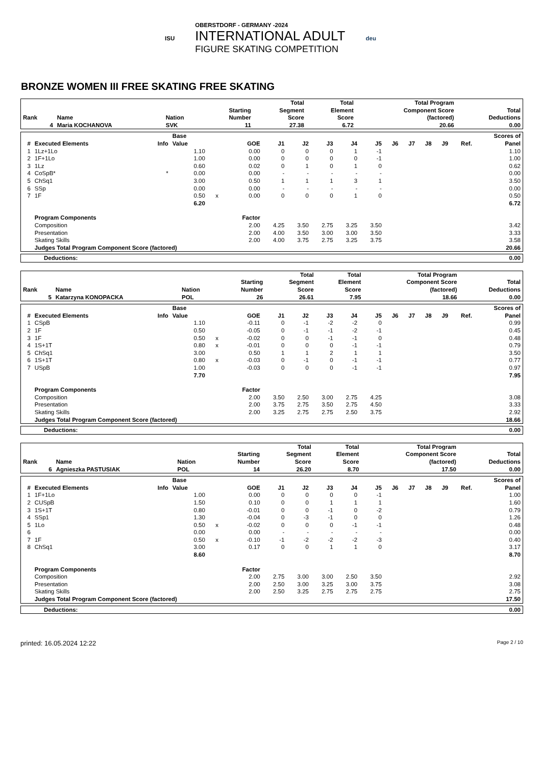ISU
OBERSTDORF - GERMANY -2024
INTERNATIONAL ADULT
FIGURE SKATING COMPETITION
deu
BRONZE WOMEN III FREE SKATING FREE SKATING
| Rank | Name | Nation | Starting Number | Total Segment Score | Total Element Score | Total Program Component Score (factored) | Total Deductions |
| --- | --- | --- | --- | --- | --- | --- | --- |
| 4 | Maria KOCHANOVA | SVK | 11 | 27.38 | 6.72 | 20.66 | 0.00 |
| # | Executed Elements | Info | Base Value | | GOE | J1 | J2 | J3 | J4 | J5 | J6 | J7 | J8 | J9 | Ref. | Scores of Panel |
| --- | --- | --- | --- | --- | --- | --- | --- | --- | --- | --- | --- | --- | --- | --- | --- | --- |
| 1 | 1Lz+1Lo | | 1.10 | | 0.00 | 0 | 0 | 0 | 1 | -1 | | | | | | 1.10 |
| 2 | 1F+1Lo | | 1.00 | | 0.00 | 0 | 0 | 0 | 0 | -1 | | | | | | 1.00 |
| 3 | 1Lz | | 0.60 | | 0.02 | 0 | 1 | 0 | 1 | 0 | | | | | | 0.62 |
| 4 | CoSpB* | * | 0.00 | | 0.00 | - | - | - | - | - | | | | | | 0.00 |
| 5 | ChSq1 | | 3.00 | | 0.50 | 1 | 1 | 1 | 3 | 1 | | | | | | 3.50 |
| 6 | SSp | | 0.00 | | 0.00 | - | - | - | - | - | | | | | | 0.00 |
| 7 | 1F | | 0.50 | x | 0.00 | 0 | 0 | 0 | 1 | 0 | | | | | | 0.50 |
| | | | 6.20 | | | | | | | | | | | | | 6.72 |
| | Program Components | | | | Factor | | | | | | | | | | | |
| | Composition | | | | 2.00 | 4.25 | 3.50 | 2.75 | 3.25 | 3.50 | | | | | | 3.42 |
| | Presentation | | | | 2.00 | 4.00 | 3.50 | 3.00 | 3.00 | 3.50 | | | | | | 3.33 |
| | Skating Skills | | | | 2.00 | 4.00 | 3.75 | 2.75 | 3.25 | 3.75 | | | | | | 3.58 |
| | Judges Total Program Component Score (factored) | | | | | | | | | | | | | | | 20.66 |
| Deductions: | 0.00 |
| Rank | Name | Nation | Starting Number | Total Segment Score | Total Element Score | Total Program Component Score (factored) | Total Deductions |
| --- | --- | --- | --- | --- | --- | --- | --- |
| 5 | Katarzyna KONOPACKA | POL | 26 | 26.61 | 7.95 | 18.66 | 0.00 |
| # | Executed Elements | Info | Base Value | | GOE | J1 | J2 | J3 | J4 | J5 | J6 | J7 | J8 | J9 | Ref. | Scores of Panel |
| --- | --- | --- | --- | --- | --- | --- | --- | --- | --- | --- | --- | --- | --- | --- | --- | --- |
| 1 | CSpB | | 1.10 | | -0.11 | 0 | -1 | -2 | -2 | 0 | | | | | | 0.99 |
| 2 | 1F | | 0.50 | | -0.05 | 0 | -1 | -1 | -2 | -1 | | | | | | 0.45 |
| 3 | 1F | | 0.50 | x | -0.02 | 0 | 0 | -1 | -1 | 0 | | | | | | 0.48 |
| 4 | 1S+1T | | 0.80 | x | -0.01 | 0 | 0 | 0 | -1 | -1 | | | | | | 0.79 |
| 5 | ChSq1 | | 3.00 | | 0.50 | 1 | 1 | 2 | 1 | 1 | | | | | | 3.50 |
| 6 | 1S+1T | | 0.80 | x | -0.03 | 0 | -1 | 0 | -1 | -1 | | | | | | 0.77 |
| 7 | USpB | | 1.00 | | -0.03 | 0 | 0 | 0 | -1 | -1 | | | | | | 0.97 |
| | | | 7.70 | | | | | | | | | | | | | 7.95 |
| | Program Components | | | | Factor | | | | | | | | | | | |
| | Composition | | | | 2.00 | 3.50 | 2.50 | 3.00 | 2.75 | 4.25 | | | | | | 3.08 |
| | Presentation | | | | 2.00 | 3.75 | 2.75 | 3.50 | 2.75 | 4.50 | | | | | | 3.33 |
| | Skating Skills | | | | 2.00 | 3.25 | 2.75 | 2.75 | 2.50 | 3.75 | | | | | | 2.92 |
| | Judges Total Program Component Score (factored) | | | | | | | | | | | | | | | 18.66 |
| Deductions: | 0.00 |
| Rank | Name | Nation | Starting Number | Total Segment Score | Total Element Score | Total Program Component Score (factored) | Total Deductions |
| --- | --- | --- | --- | --- | --- | --- | --- |
| 6 | Agnieszka PASTUSIAK | POL | 14 | 26.20 | 8.70 | 17.50 | 0.00 |
| # | Executed Elements | Info | Base Value | | GOE | J1 | J2 | J3 | J4 | J5 | J6 | J7 | J8 | J9 | Ref. | Scores of Panel |
| --- | --- | --- | --- | --- | --- | --- | --- | --- | --- | --- | --- | --- | --- | --- | --- | --- |
| 1 | 1F+1Lo | | 1.00 | | 0.00 | 0 | 0 | 0 | 0 | -1 | | | | | | 1.00 |
| 2 | CUSpB | | 1.50 | | 0.10 | 0 | 0 | 1 | 1 | 1 | | | | | | 1.60 |
| 3 | 1S+1T | | 0.80 | | -0.01 | 0 | 0 | -1 | 0 | -2 | | | | | | 0.79 |
| 4 | SSp1 | | 1.30 | | -0.04 | 0 | -3 | -1 | 0 | 0 | | | | | | 1.26 |
| 5 | 1Lo | | 0.50 | x | -0.02 | 0 | 0 | 0 | -1 | -1 | | | | | | 0.48 |
| 6 | | | 0.00 | | 0.00 | - | - | - | - | - | | | | | | 0.00 |
| 7 | 1F | | 0.50 | x | -0.10 | -1 | -2 | -2 | -2 | -3 | | | | | | 0.40 |
| 8 | ChSq1 | | 3.00 | | 0.17 | 0 | 0 | 1 | 1 | 0 | | | | | | 3.17 |
| | | | 8.60 | | | | | | | | | | | | | 8.70 |
| | Program Components | | | | Factor | | | | | | | | | | | |
| | Composition | | | | 2.00 | 2.75 | 3.00 | 3.00 | 2.50 | 3.50 | | | | | | 2.92 |
| | Presentation | | | | 2.00 | 2.50 | 3.00 | 3.25 | 3.00 | 3.75 | | | | | | 3.08 |
| | Skating Skills | | | | 2.00 | 2.50 | 3.25 | 2.75 | 2.75 | 2.75 | | | | | | 2.75 |
| | Judges Total Program Component Score (factored) | | | | | | | | | | | | | | | 17.50 |
| Deductions: | 0.00 |
printed: 16.05.2024 12:22 Page 2 / 10